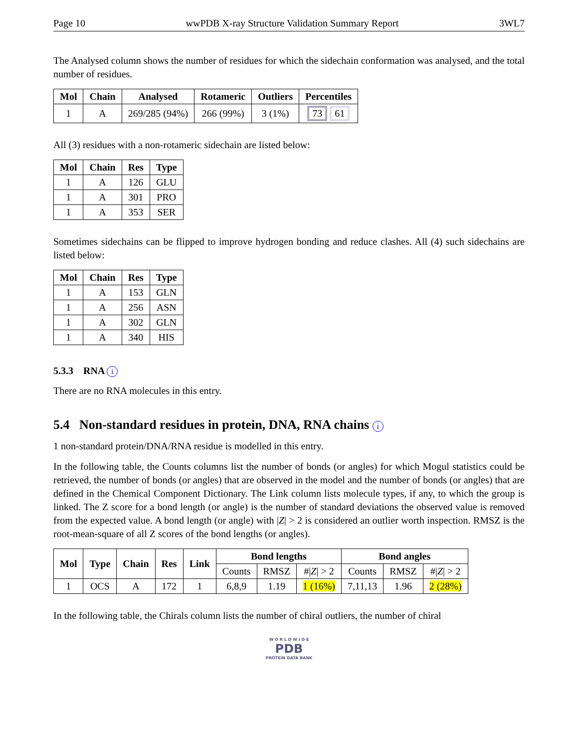Page 10 wwPDB X-ray Structure Validation Summary Report 3WL7
The Analysed column shows the number of residues for which the sidechain conformation was analysed, and the total number of residues.
| Mol | Chain | Analysed | Rotameric | Outliers | Percentiles |
| --- | --- | --- | --- | --- | --- |
| 1 | A | 269/285 (94%) | 266 (99%) | 3 (1%) | 73 61 |
All (3) residues with a non-rotameric sidechain are listed below:
| Mol | Chain | Res | Type |
| --- | --- | --- | --- |
| 1 | A | 126 | GLU |
| 1 | A | 301 | PRO |
| 1 | A | 353 | SER |
Sometimes sidechains can be flipped to improve hydrogen bonding and reduce clashes. All (4) such sidechains are listed below:
| Mol | Chain | Res | Type |
| --- | --- | --- | --- |
| 1 | A | 153 | GLN |
| 1 | A | 256 | ASN |
| 1 | A | 302 | GLN |
| 1 | A | 340 | HIS |
5.3.3 RNA i
There are no RNA molecules in this entry.
5.4 Non-standard residues in protein, DNA, RNA chains i
1 non-standard protein/DNA/RNA residue is modelled in this entry.
In the following table, the Counts columns list the number of bonds (or angles) for which Mogul statistics could be retrieved, the number of bonds (or angles) that are observed in the model and the number of bonds (or angles) that are defined in the Chemical Component Dictionary. The Link column lists molecule types, if any, to which the group is linked. The Z score for a bond length (or angle) is the number of standard deviations the observed value is removed from the expected value. A bond length (or angle) with |Z| > 2 is considered an outlier worth inspection. RMSZ is the root-mean-square of all Z scores of the bond lengths (or angles).
| Mol | Type | Chain | Res | Link | Bond lengths | | | Bond angles | | |
| --- | --- | --- | --- | --- | --- | --- | --- | --- | --- | --- |
| | | | | | Counts | RMSZ | #/ Z / > 2 | Counts | RMSZ | #/ Z / > 2 |
| 1 | OCS | A | 172 | 1 | 6,8,9 | 1.19 | 1 (16%) | 7,11,13 | 1.96 | 2 (28%) |
In the following table, the Chirals column lists the number of chiral outliers, the number of chiral
W O R L D W I D E
PDB
PROTEIN DATA BANK